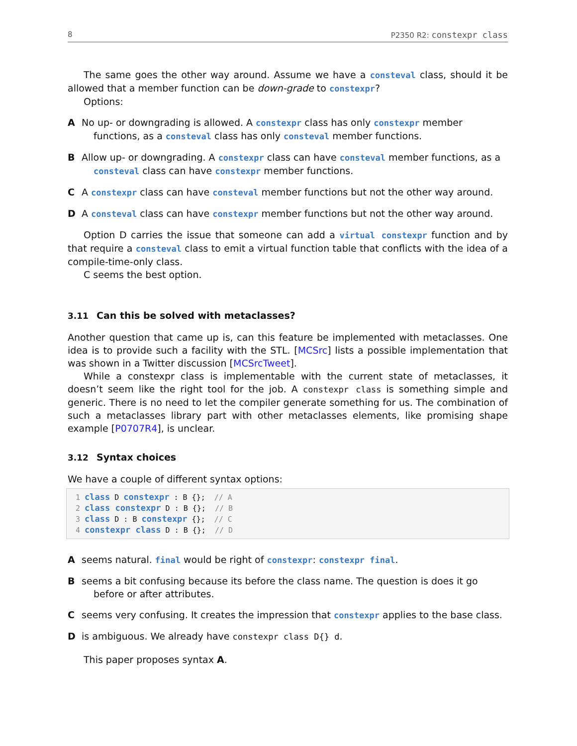8 P2350 R2: constexpr class
The same goes the other way around. Assume we have a consteval class, should it be allowed that a member function can be down-grade to constexpr?
Options:
A No up- or downgrading is allowed. A constexpr class has only constexpr member functions, as a consteval class has only consteval member functions.
B Allow up- or downgrading. A constexpr class can have consteval member functions, as a consteval class can have constexpr member functions.
C A constexpr class can have consteval member functions but not the other way around.
D A consteval class can have constexpr member functions but not the other way around.
Option D carries the issue that someone can add a virtual constexpr function and by that require a consteval class to emit a virtual function table that conflicts with the idea of a compile-time-only class.
C seems the best option.
3.11 Can this be solved with metaclasses?
Another question that came up is, can this feature be implemented with metaclasses. One idea is to provide such a facility with the STL. [MCSrc] lists a possible implementation that was shown in a Twitter discussion [MCSrcTweet].
While a constexpr class is implementable with the current state of metaclasses, it doesn’t seem like the right tool for the job. A constexpr class is something simple and generic. There is no need to let the compiler generate something for us. The combination of such a metaclasses library part with other metaclasses elements, like promising shape example [P0707R4], is unclear.
3.12 Syntax choices
We have a couple of different syntax options:
1 class D constexpr : B {};  // A
2 class constexpr D : B {};  // B
3 class D : B constexpr {};  // C
4 constexpr class D : B {};  // D
A seems natural. final would be right of constexpr: constexpr final.
B seems a bit confusing because its before the class name. The question is does it go before or after attributes.
C seems very confusing. It creates the impression that constexpr applies to the base class.
D is ambiguous. We already have constexpr class D{} d.
This paper proposes syntax A.